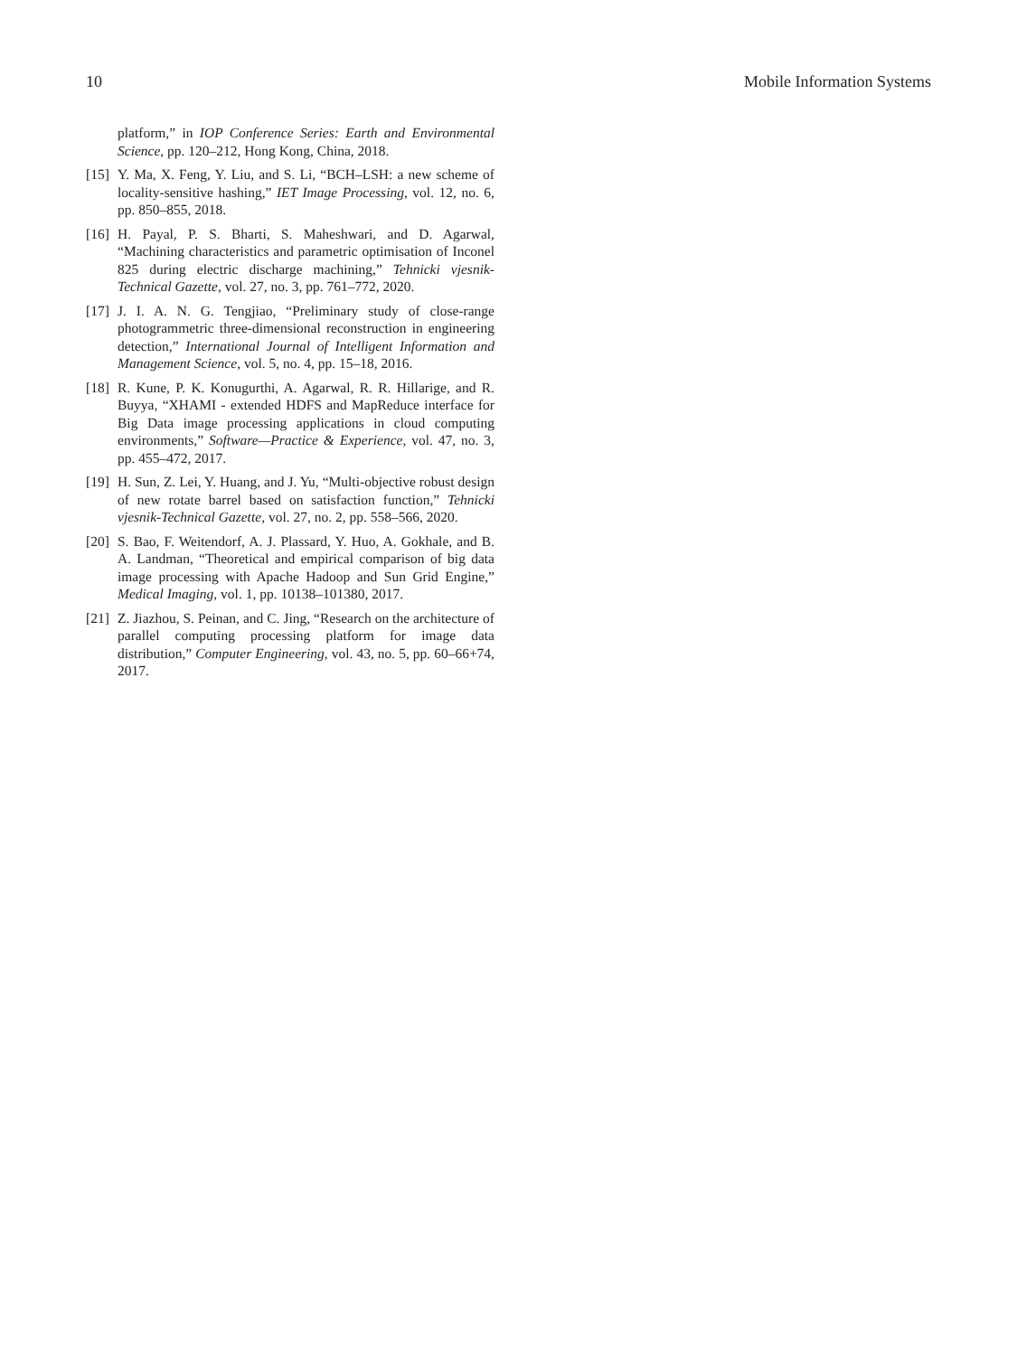10 Mobile Information Systems
platform,” in IOP Conference Series: Earth and Environmental Science, pp. 120–212, Hong Kong, China, 2018.
[15] Y. Ma, X. Feng, Y. Liu, and S. Li, “BCH–LSH: a new scheme of locality-sensitive hashing,” IET Image Processing, vol. 12, no. 6, pp. 850–855, 2018.
[16] H. Payal, P. S. Bharti, S. Maheshwari, and D. Agarwal, “Machining characteristics and parametric optimisation of Inconel 825 during electric discharge machining,” Tehnicki vjesnik-Technical Gazette, vol. 27, no. 3, pp. 761–772, 2020.
[17] J. I. A. N. G. Tengjiao, “Preliminary study of close-range photogrammetric three-dimensional reconstruction in engineering detection,” International Journal of Intelligent Information and Management Science, vol. 5, no. 4, pp. 15–18, 2016.
[18] R. Kune, P. K. Konugurthi, A. Agarwal, R. R. Hillarige, and R. Buyya, “XHAMI - extended HDFS and MapReduce interface for Big Data image processing applications in cloud computing environments,” Software—Practice & Experience, vol. 47, no. 3, pp. 455–472, 2017.
[19] H. Sun, Z. Lei, Y. Huang, and J. Yu, “Multi-objective robust design of new rotate barrel based on satisfaction function,” Tehnicki vjesnik-Technical Gazette, vol. 27, no. 2, pp. 558–566, 2020.
[20] S. Bao, F. Weitendorf, A. J. Plassard, Y. Huo, A. Gokhale, and B. A. Landman, “Theoretical and empirical comparison of big data image processing with Apache Hadoop and Sun Grid Engine,” Medical Imaging, vol. 1, pp. 10138–101380, 2017.
[21] Z. Jiazhou, S. Peinan, and C. Jing, “Research on the architecture of parallel computing processing platform for image data distribution,” Computer Engineering, vol. 43, no. 5, pp. 60–66+74, 2017.